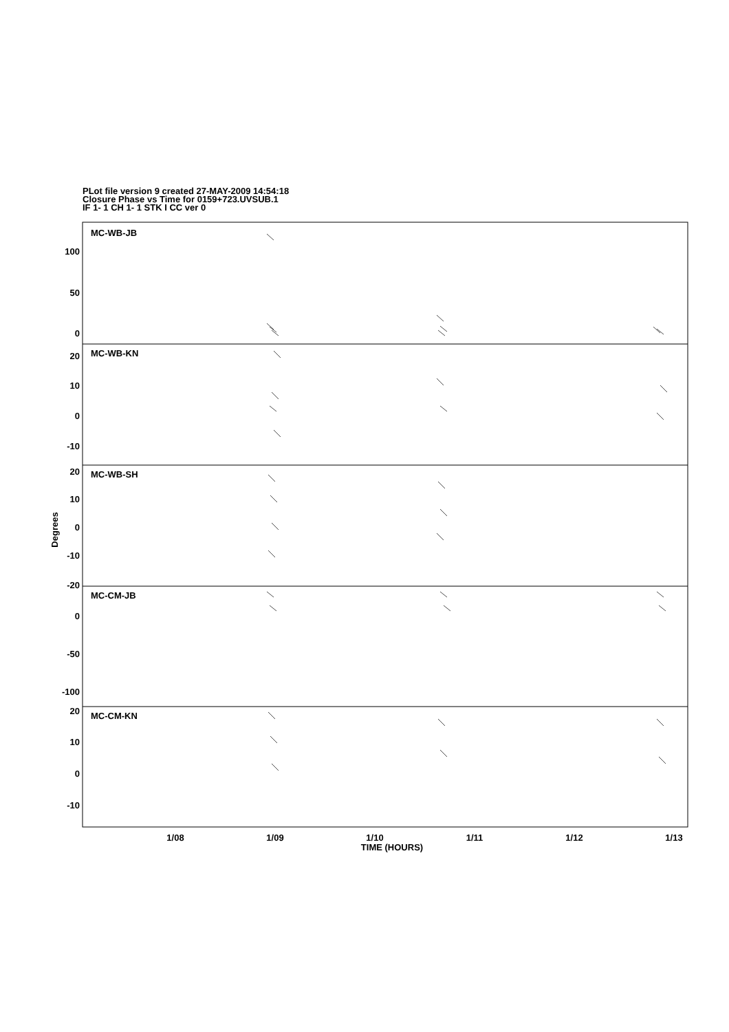PLot file version 9 created 27-MAY-2009 14:54:18
Closure Phase vs Time for 0159+723.UVSUB.1
IF 1- 1 CH 1- 1 STK I CC ver 0
100
50
0
20
10
0
-10
20
10
0
-10
-20
0
-50
-100
20
10
0
-10
MC-WB-JB
MC-WB-KN
MC-WB-SH
MC-CM-JB
MC-CM-KN
Degrees
1/08
1/09
1/10
1/11
1/12
1/13
TIME (HOURS)